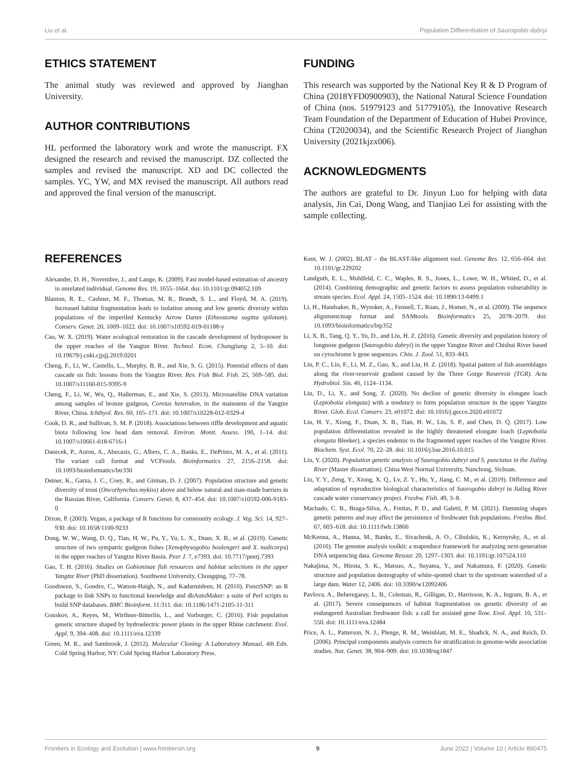Liu et al. Population Differentiation of Saurogobio dabryi
ETHICS STATEMENT
The animal study was reviewed and approved by Jianghan University.
AUTHOR CONTRIBUTIONS
HL performed the laboratory work and wrote the manuscript. FX designed the research and revised the manuscript. DZ collected the samples and revised the manuscript. XD and DC collected the samples. YC, YW, and MX revised the manuscript. All authors read and approved the final version of the manuscript.
FUNDING
This research was supported by the National Key R & D Program of China (2018YFD0900903), the National Natural Science Foundation of China (nos. 51979123 and 51779105), the Innovative Research Team Foundation of the Department of Education of Hubei Province, China (T2020034), and the Scientific Research Project of Jianghan University (2021kjzx006).
ACKNOWLEDGMENTS
The authors are grateful to Dr. Jinyun Luo for helping with data analysis, Jin Cai, Dong Wang, and Tianjiao Lei for assisting with the sample collecting.
REFERENCES
Alexander, D. H., Novembre, J., and Lange, K. (2009). Fast model-based estimation of ancestry in unrelated individual. Genome Res. 19, 1655–1664. doi: 10.1101/gr.094052.109
Blanton, R. E., Cashner, M. F., Thomas, M. R., Brandt, S. L., and Floyd, M. A. (2019). Increased habitat fragmentation leads to isolation among and low genetic diversity within populations of the imperiled Kentucky Arrow Darter (Etheostoma sagitta spilotum). Conserv. Genet. 20, 1009–1022. doi: 10.1007/s10592-019-01188-y
Cao, W. X. (2019). Water ecological restoration in the cascade development of hydropower in the upper reaches of the Yangtze River. Technol. Econ. Changjiang 2, 5–10. doi: 10.19679/j.cnki.cjjsjj.2019.0201
Cheng, F., Li, W., Castello, L., Murphy, B. R., and Xie, S. G. (2015). Potential effects of dam cascade on fish: lessons from the Yangtze River. Rev. Fish Biol. Fish. 25, 569–585. doi: 10.1007/s11160-015-9395-9
Cheng, F., Li, W., Wu, Q., Hallerman, E., and Xie, S. (2013). Microsatellite DNA variation among samples of bronze gudgeon, Coreius heterodon, in the mainstem of the Yangtze River, China. Ichthyol. Res. 60, 165–171. doi: 10.1007/s10228-012-0329-4
Cook, D. R., and Sullivan, S. M. P. (2018). Associations between riffle development and aquatic biota following low head dam removal. Environ. Monit. Assess. 190, 1–14. doi: 10.1007/s10661-018-6716-1
Danecek, P., Auton, A., Abecasis, G., Albers, C. A., Banks, E., DePristo, M. A., et al. (2011). The variant call format and VCFtools. Bioinformatics 27, 2156–2158. doi: 10.1093/bioinformatics/btr330
Deiner, K., Garza, J. C., Coey, R., and Girman, D. J. (2007). Population structure and genetic diversity of trout (Oncorhynchus mykiss) above and below natural and man-made barriers in the Russian River, California. Conserv. Genet. 8, 437–454. doi: 10.1007/s10592-006-9183-0
Dixon, P. (2003). Vegan, a package of R functions for community ecology. J. Veg. Sci. 14, 927–930. doi: 10.1658/1100-9233
Dong, W. W., Wang, D. Q., Tian, H. W., Pu, Y., Yu, L. X., Duan, X. B., et al. (2019). Genetic structure of two sympatric gudgeon fishes (Xenophysogobio boulengeri and X. nudicorpa) in the upper reaches of Yangtze River Basin. Peer J. 7, e7393. doi: 10.7717/peerj.7393
Gao, T. H. (2016). Studies on Gobioninae fish resources and habitat selections in the upper Yangtze River (PhD dissertation). Southwest University, Chongqing, 77–78.
Goodswen, S., Gondro, C., Watson-Haigh, N., and Kadarmideen, H. (2010). FunctSNP: an R package to link SNPs to functional knowledge and dbAutoMaker: a suite of Perl scripts to build SNP databases. BMC Bioinform. 11:311. doi: 10.1186/1471-2105-11-311
Gouskov, A., Reyes, M., Wirthner-Bitterlin, L., and Vorburger, C. (2016). Fish population genetic structure shaped by hydroelectric power plants in the upper Rhine catchment. Evol. Appl. 9, 394–408. doi: 10.1111/eva.12339
Green, M. R., and Sambrook, J. (2012). Molecular Cloning: A Laboratory Manual, 4th Edn. Cold Spring Harbor, NY: Cold Spring Harbor Laboratory Press.
Kent, W. J. (2002). BLAT – the BLAST-like alignment tool. Genome Res. 12, 656–664. doi: 10.1101/gr.229202
Landguth, E. L., Muhlfeld, C. C., Waples, R. S., Jones, L., Lowe, W. H., Whited, D., et al. (2014). Combining demographic and genetic factors to assess population vulnerability in stream species. Ecol. Appl. 24, 1505–1524. doi: 10.1890/13-0499.1
Li, H., Handsaker, B., Wysoker, A., Fennell, T., Ruan, J., Homer, N., et al. (2009). The sequence alignment/map format and SAMtools. Bioinformatics 25, 2078–2079. doi: 10.1093/bioinformatics/btp352
Li, X. B., Tang, Q. Y., Yu, D., and Liu, H. Z. (2016). Genetic diversity and population history of longnose gudgeon (Saurogobio dabryi) in the upper Yangtze River and Chishui River based on cytochrome b gene sequences. Chin. J. Zool. 51, 833–843.
Lin, P. C., Liu, F., Li, M. Z., Gao, X., and Liu, H. Z. (2018). Spatial pattern of fish assemblages along the river-reservoir gradient caused by the Three Gorge Reservoir (TGR). Acta Hydrobiol. Sin. 46, 1124–1134.
Liu, D., Li, X., and Song, Z. (2020). No decline of genetic diversity in elongate loach (Leptobotia elongata) with a tendency to form population structure in the upper Yangtze River. Glob. Ecol. Conserv. 23, e01072. doi: 10.1016/j.gecco.2020.e01072
Liu, H. Y., Xiong, F., Duan, X. B., Tian, H. W., Liu, S. P., and Chen, D. Q. (2017). Low population differentiation revealed in the highly threatened elongate loach (Leptobotia elongata Bleeker), a species endemic to the fragmented upper reaches of the Yangtze River. Biochem. Syst. Ecol. 70, 22–28. doi: 10.1016/j.bse.2016.10.015
Liu, Y. (2020). Population genetic analysis of Saurogobio dabryi and S. punctatus in the Jialing River (Master dissertation). China West Normal University, Nanchong, Sichuan.
Liu, Y. Y., Zeng, Y., Xiong, X. Q., Lv, Z. Y., Hu, Y., Jiang, C. M., et al. (2019). Difference and adaptation of reproductive biological characteristics of Saurogobio dabryi in Jialing River cascade water conservancy project. Freshw. Fish. 49, 3–8.
Machado, C. B., Braga-Silva, A., Freitas, P. D., and Galetti, P. M. (2021). Damming shapes genetic patterns and may affect the persistence of freshwater fish populations. Freshw. Biol. 67, 603–618. doi: 10.1111/fwb.13866
McKenna, A., Hanna, M., Banks, E., Sivachenk, A. O., Cibulskis, K., Kernytsky, A., et al. (2010). The genome analysis toolkit: a mapreduce framework for analyzing next-generation DNA sequencing data. Genome Resour. 20, 1297–1303. doi: 10.1101/gr.107524.110
Nakajima, N., Hirota, S. K., Matsuo, A., Suyama, Y., and Nakamura, F. (2020). Genetic structure and population demography of white-spotted charr in the upstream watershed of a large dam. Water 12, 2406. doi: 10.3390/w12092406
Pavlova, A., Beheregaray, L. B., Coleman, R., Gilligan, D., Harrisson, K. A., Ingram, B. A., et al. (2017). Severe consequences of habitat fragmentation on genetic diversity of an endangered Australian freshwater fish: a call for assisted gene flow. Evol. Appl. 10, 531–550. doi: 10.1111/eva.12484
Price, A. L., Patterson, N. J., Plenge, R. M., Weinblatt, M. E., Shadick, N. A., and Reich, D. (2006). Principal components analysis corrects for stratification in genome-wide association studies. Nat. Genet. 38, 904–909. doi: 10.1038/ng1847
Frontiers in Ecology and Evolution | www.frontiersin.org 9 June 2022 | Volume 10 | Article 890475